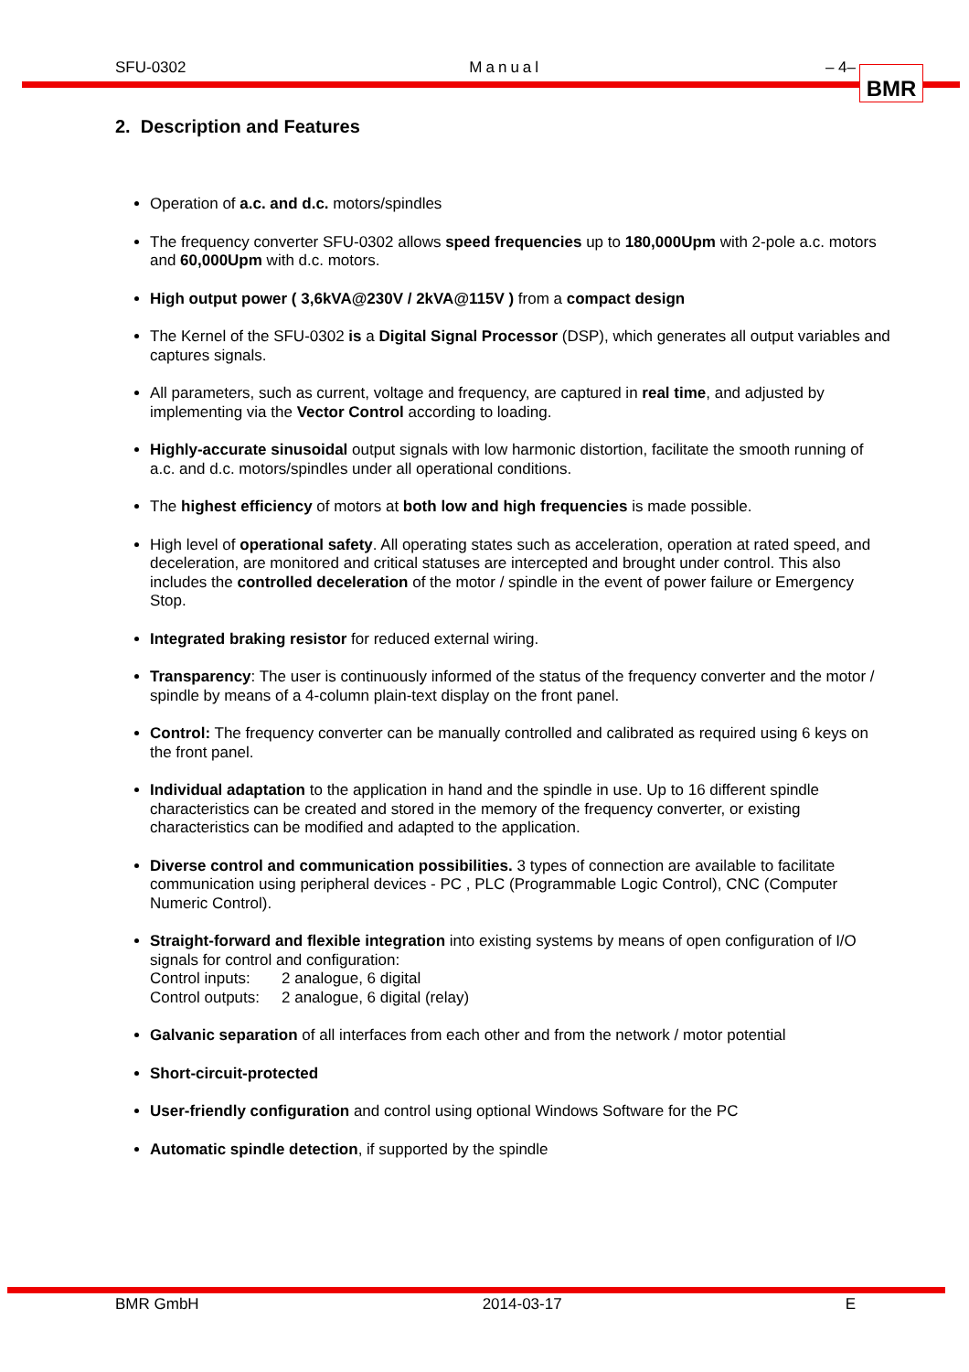SFU-0302 Manual – 4– BMR
2. Description and Features
Operation of a.c. and d.c. motors/spindles
The frequency converter SFU-0302 allows speed frequencies up to 180,000Upm with 2-pole a.c. motors and 60,000Upm with d.c. motors.
High output power ( 3,6kVA@230V / 2kVA@115V ) from a compact design
The Kernel of the SFU-0302 is a Digital Signal Processor (DSP), which generates all output variables and captures signals.
All parameters, such as current, voltage and frequency, are captured in real time, and adjusted by implementing via the Vector Control according to loading.
Highly-accurate sinusoidal output signals with low harmonic distortion, facilitate the smooth running of a.c. and d.c. motors/spindles under all operational conditions.
The highest efficiency of motors at both low and high frequencies is made possible.
High level of operational safety. All operating states such as acceleration, operation at rated speed, and deceleration, are monitored and critical statuses are intercepted and brought under control. This also includes the controlled deceleration of the motor / spindle in the event of power failure or Emergency Stop.
Integrated braking resistor for reduced external wiring.
Transparency: The user is continuously informed of the status of the frequency converter and the motor / spindle by means of a 4-column plain-text display on the front panel.
Control: The frequency converter can be manually controlled and calibrated as required using 6 keys on the front panel.
Individual adaptation to the application in hand and the spindle in use. Up to 16 different spindle characteristics can be created and stored in the memory of the frequency converter, or existing characteristics can be modified and adapted to the application.
Diverse control and communication possibilities. 3 types of connection are available to facilitate communication using peripheral devices - PC , PLC (Programmable Logic Control), CNC (Computer Numeric Control).
Straight-forward and flexible integration into existing systems by means of open configuration of I/O signals for control and configuration:
| Control inputs: | 2 analogue, 6 digital |
| Control outputs: | 2 analogue, 6 digital (relay) |
Galvanic separation of all interfaces from each other and from the network / motor potential
Short-circuit-protected
User-friendly configuration and control using optional Windows Software for the PC
Automatic spindle detection, if supported by the spindle
BMR GmbH 2014-03-17 E